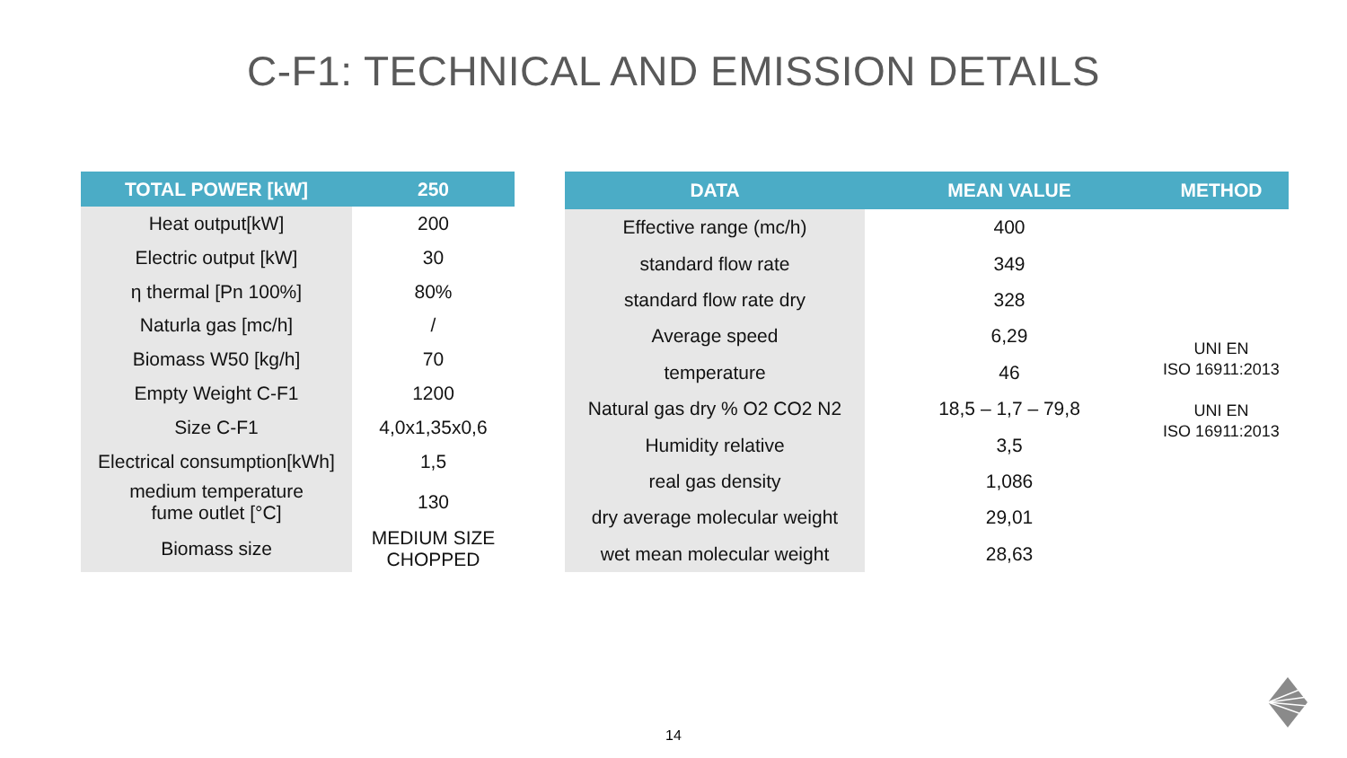C-F1: TECHNICAL AND EMISSION DETAILS
| TOTAL POWER [kW] | 250 |
| --- | --- |
| Heat output[kW] | 200 |
| Electric output [kW] | 30 |
| η thermal [Pn 100%] | 80% |
| Naturla gas [mc/h] | / |
| Biomass W50 [kg/h] | 70 |
| Empty Weight C-F1 | 1200 |
| Size C-F1 | 4,0x1,35x0,6 |
| Electrical consumption[kWh] | 1,5 |
| medium temperature fume outlet [°C] | 130 |
| Biomass size | MEDIUM SIZE CHOPPED |
| DATA | MEAN VALUE | METHOD |
| --- | --- | --- |
| Effective range (mc/h) | 400 | UNI EN ISO 16911:2013 UNI EN ISO 16911:2013 |
| standard flow rate | 349 | |
| standard flow rate dry | 328 | |
| Average speed | 6,29 | |
| temperature | 46 | |
| Natural gas dry % O2 CO2 N2 | 18,5 – 1,7 – 79,8 | |
| Humidity relative | 3,5 | |
| real gas density | 1,086 | |
| dry average molecular weight | 29,01 | |
| wet mean molecular weight | 28,63 | |
14